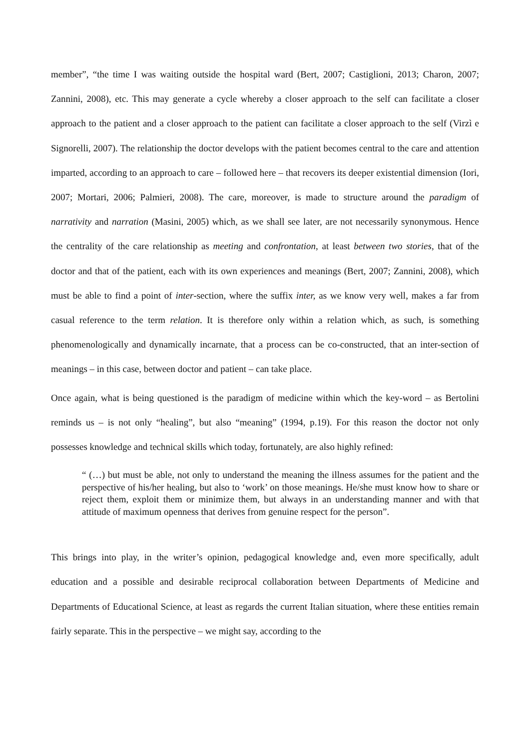member”, “the time I was waiting outside the hospital ward (Bert, 2007; Castiglioni, 2013; Charon, 2007; Zannini, 2008), etc. This may generate a cycle whereby a closer approach to the self can facilitate a closer approach to the patient and a closer approach to the patient can facilitate a closer approach to the self (Virzì e Signorelli, 2007). The relationship the doctor develops with the patient becomes central to the care and attention imparted, according to an approach to care – followed here – that recovers its deeper existential dimension (Iori, 2007; Mortari, 2006; Palmieri, 2008). The care, moreover, is made to structure around the paradigm of narrativity and narration (Masini, 2005) which, as we shall see later, are not necessarily synonymous. Hence the centrality of the care relationship as meeting and confrontation, at least between two stories, that of the doctor and that of the patient, each with its own experiences and meanings (Bert, 2007; Zannini, 2008), which must be able to find a point of inter-section, where the suffix inter, as we know very well, makes a far from casual reference to the term relation. It is therefore only within a relation which, as such, is something phenomenologically and dynamically incarnate, that a process can be co-constructed, that an inter-section of meanings – in this case, between doctor and patient – can take place.
Once again, what is being questioned is the paradigm of medicine within which the key-word – as Bertolini reminds us – is not only “healing”, but also “meaning” (1994, p.19). For this reason the doctor not only possesses knowledge and technical skills which today, fortunately, are also highly refined:
“ (…) but must be able, not only to understand the meaning the illness assumes for the patient and the perspective of his/her healing, but also to ‘work’ on those meanings. He/she must know how to share or reject them, exploit them or minimize them, but always in an understanding manner and with that attitude of maximum openness that derives from genuine respect for the person”.
This brings into play, in the writer’s opinion, pedagogical knowledge and, even more specifically, adult education and a possible and desirable reciprocal collaboration between Departments of Medicine and Departments of Educational Science, at least as regards the current Italian situation, where these entities remain fairly separate. This in the perspective – we might say, according to the